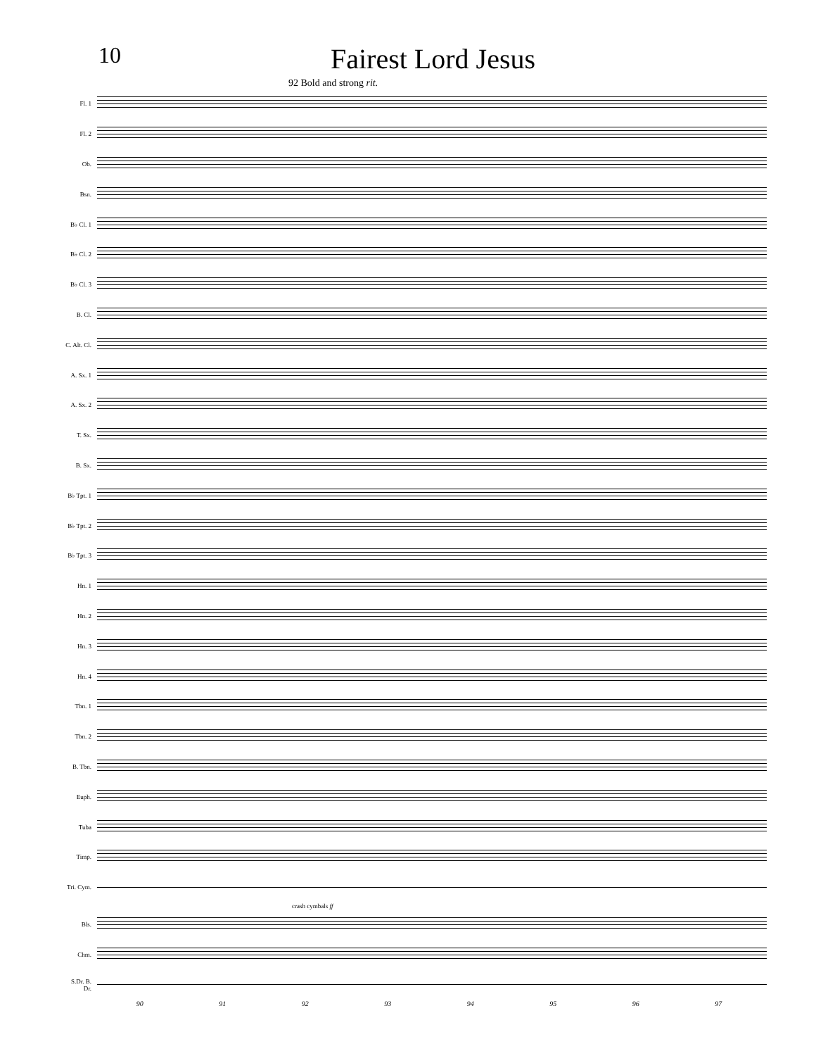10
Fairest Lord Jesus
92 Bold and strong rit.
Fl. 1
Fl. 2
Ob.
Bsn.
B♭ Cl. 1
B♭ Cl. 2
B♭ Cl. 3
B. Cl.
C. Alt. Cl.
A. Sx. 1
A. Sx. 2
T. Sx.
B. Sx.
B♭ Tpt. 1
B♭ Tpt. 2
B♭ Tpt. 3
Hn. 1
Hn. 2
Hn. 3
Hn. 4
Tbn. 1
Tbn. 2
B. Tbn.
Euph.
Tuba
Timp.
Tri. Cym.
crash cymbals ff
Bls.
Chm.
S.Dr. B. Dr.
90 91 92 93 94 95 96 97